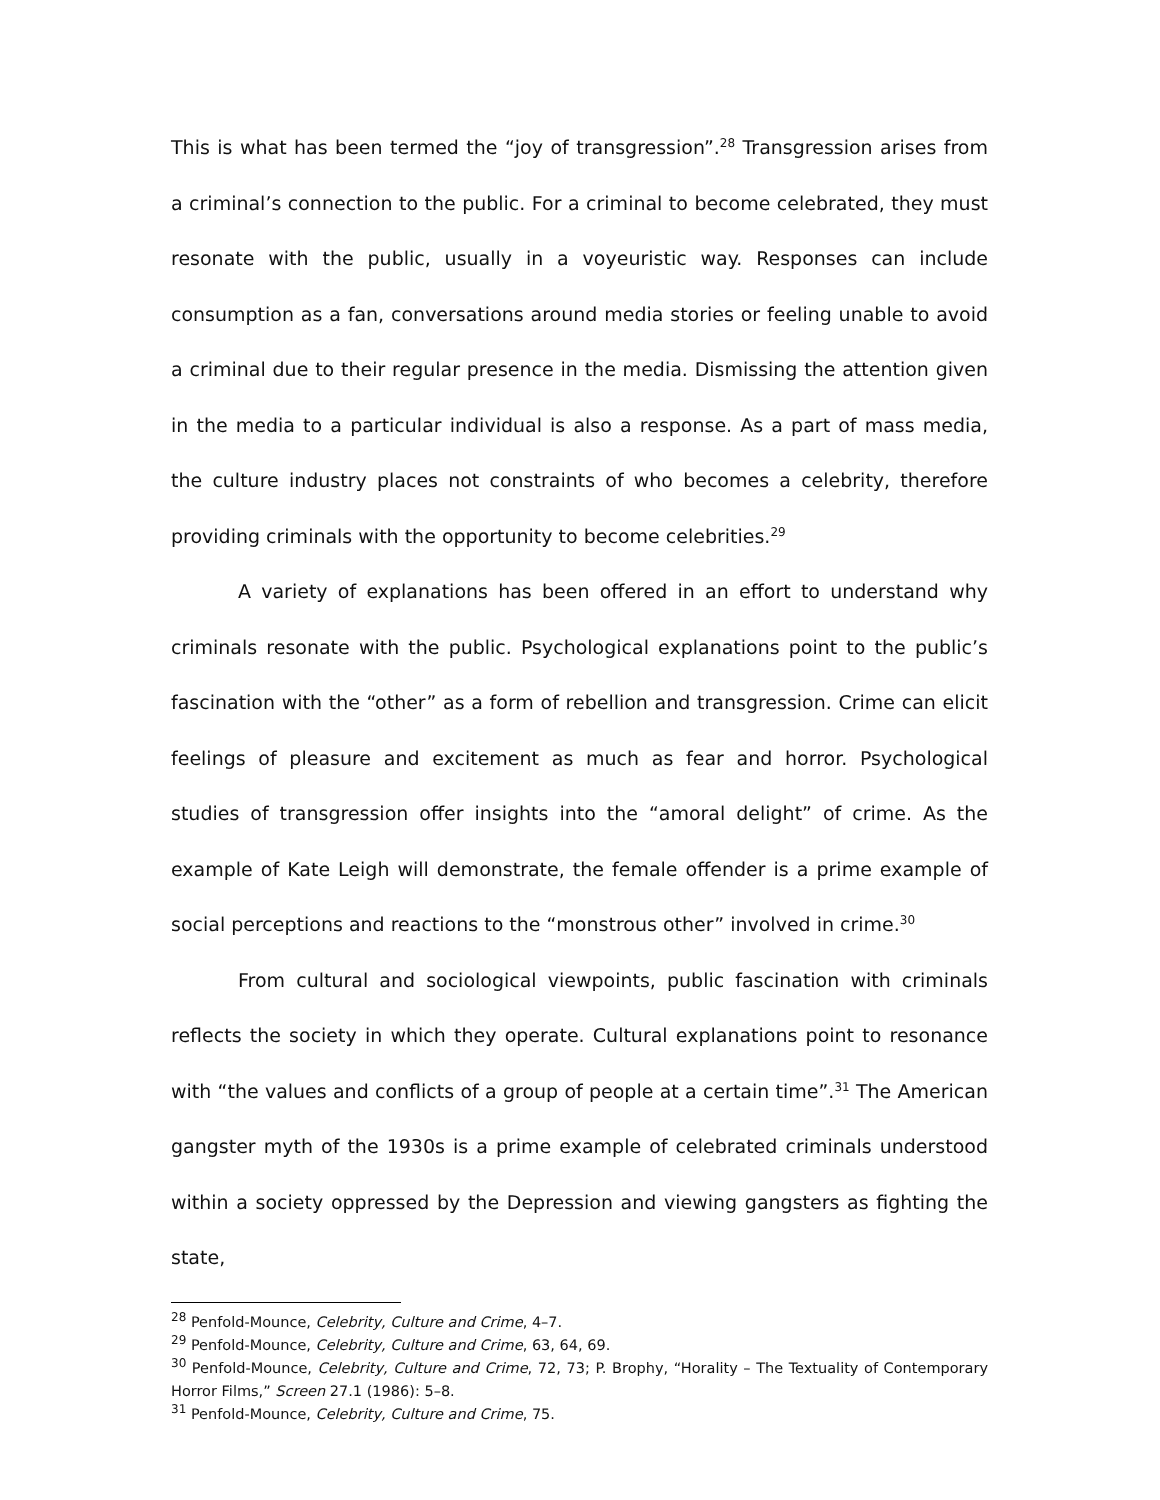This is what has been termed the “joy of transgression”.<sup>28</sup> Transgression arises from a criminal’s connection to the public. For a criminal to become celebrated, they must resonate with the public, usually in a voyeuristic way. Responses can include consumption as a fan, conversations around media stories or feeling unable to avoid a criminal due to their regular presence in the media. Dismissing the attention given in the media to a particular individual is also a response. As a part of mass media, the culture industry places not constraints of who becomes a celebrity, therefore providing criminals with the opportunity to become celebrities.<sup>29</sup>
A variety of explanations has been offered in an effort to understand why criminals resonate with the public. Psychological explanations point to the public’s fascination with the “other” as a form of rebellion and transgression. Crime can elicit feelings of pleasure and excitement as much as fear and horror. Psychological studies of transgression offer insights into the “amoral delight” of crime. As the example of Kate Leigh will demonstrate, the female offender is a prime example of social perceptions and reactions to the “monstrous other” involved in crime.<sup>30</sup>
From cultural and sociological viewpoints, public fascination with criminals reflects the society in which they operate. Cultural explanations point to resonance with “the values and conflicts of a group of people at a certain time”.<sup>31</sup> The American gangster myth of the 1930s is a prime example of celebrated criminals understood within a society oppressed by the Depression and viewing gangsters as fighting the state,
<sup>28</sup> Penfold-Mounce, Celebrity, Culture and Crime, 4–7.
<sup>29</sup> Penfold-Mounce, Celebrity, Culture and Crime, 63, 64, 69.
<sup>30</sup> Penfold-Mounce, Celebrity, Culture and Crime, 72, 73; P. Brophy, “Horality – The Textuality of Contemporary Horror Films,” Screen 27.1 (1986): 5–8.
<sup>31</sup> Penfold-Mounce, Celebrity, Culture and Crime, 75.